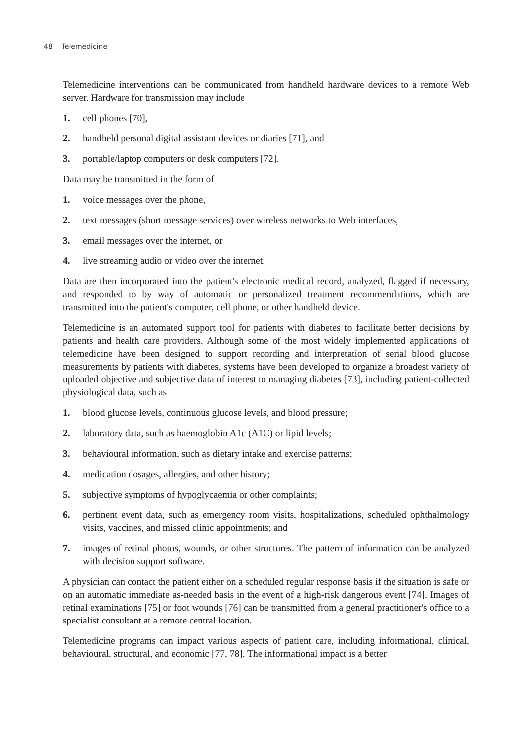48 Telemedicine
Telemedicine interventions can be communicated from handheld hardware devices to a remote Web server. Hardware for transmission may include
1. cell phones [70],
2. handheld personal digital assistant devices or diaries [71], and
3. portable/laptop computers or desk computers [72].
Data may be transmitted in the form of
1. voice messages over the phone,
2. text messages (short message services) over wireless networks to Web interfaces,
3. email messages over the internet, or
4. live streaming audio or video over the internet.
Data are then incorporated into the patient's electronic medical record, analyzed, flagged if necessary, and responded to by way of automatic or personalized treatment recommendations, which are transmitted into the patient's computer, cell phone, or other handheld device.
Telemedicine is an automated support tool for patients with diabetes to facilitate better decisions by patients and health care providers. Although some of the most widely imple­mented applications of telemedicine have been designed to support recording and interpre­tation of serial blood glucose measurements by patients with diabetes, systems have been developed to organize a broadest variety of uploaded objective and subjective data of interest to managing diabetes [73], including patient-collected physiological data, such as
1. blood glucose levels, continuous glucose levels, and blood pressure;
2. laboratory data, such as haemoglobin A1c (A1C) or lipid levels;
3. behavioural information, such as dietary intake and exercise patterns;
4. medication dosages, allergies, and other history;
5. subjective symptoms of hypoglycaemia or other complaints;
6. pertinent event data, such as emergency room visits, hospitalizations, scheduled oph­thalmology visits, vaccines, and missed clinic appointments; and
7. images of retinal photos, wounds, or other structures. The pattern of information can be analyzed with decision support software.
A physician can contact the patient either on a scheduled regular response basis if the situation is safe or on an automatic immediate as-needed basis in the event of a high-risk dangerous event [74]. Images of retinal examinations [75] or foot wounds [76] can be transmitted from a general practitioner's office to a specialist consultant at a remote central location.
Telemedicine programs can impact various aspects of patient care, including informational, clinical, behavioural, structural, and economic [77, 78]. The informational impact is a better